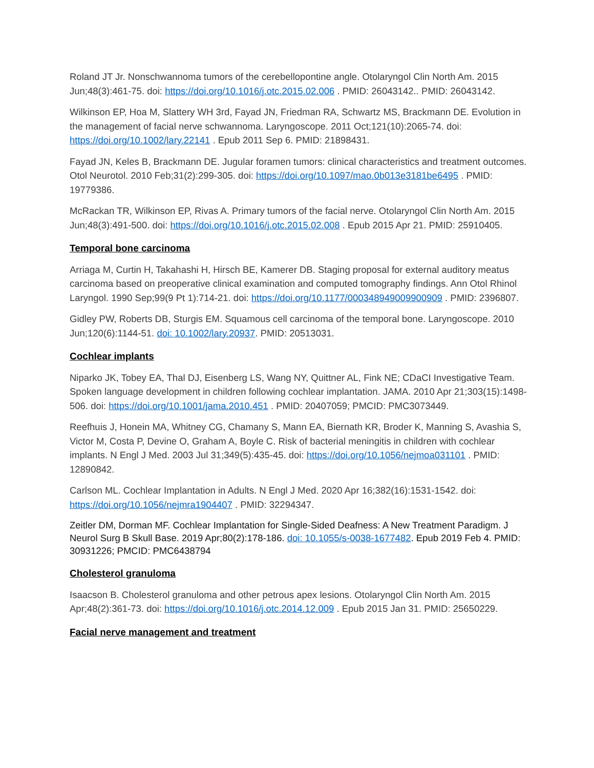Roland JT Jr. Nonschwannoma tumors of the cerebellopontine angle. Otolaryngol Clin North Am. 2015 Jun;48(3):461-75. doi: https://doi.org/10.1016/j.otc.2015.02.006 . PMID: 26043142.. PMID: 26043142.
Wilkinson EP, Hoa M, Slattery WH 3rd, Fayad JN, Friedman RA, Schwartz MS, Brackmann DE. Evolution in the management of facial nerve schwannoma. Laryngoscope. 2011 Oct;121(10):2065-74. doi: https://doi.org/10.1002/lary.22141 . Epub 2011 Sep 6. PMID: 21898431.
Fayad JN, Keles B, Brackmann DE. Jugular foramen tumors: clinical characteristics and treatment outcomes. Otol Neurotol. 2010 Feb;31(2):299-305. doi: https://doi.org/10.1097/mao.0b013e3181be6495 . PMID: 19779386.
McRackan TR, Wilkinson EP, Rivas A. Primary tumors of the facial nerve. Otolaryngol Clin North Am. 2015 Jun;48(3):491-500. doi: https://doi.org/10.1016/j.otc.2015.02.008 . Epub 2015 Apr 21. PMID: 25910405.
Temporal bone carcinoma
Arriaga M, Curtin H, Takahashi H, Hirsch BE, Kamerer DB. Staging proposal for external auditory meatus carcinoma based on preoperative clinical examination and computed tomography findings. Ann Otol Rhinol Laryngol. 1990 Sep;99(9 Pt 1):714-21. doi: https://doi.org/10.1177/000348949009900909 . PMID: 2396807.
Gidley PW, Roberts DB, Sturgis EM. Squamous cell carcinoma of the temporal bone. Laryngoscope. 2010 Jun;120(6):1144-51. doi: 10.1002/lary.20937. PMID: 20513031.
Cochlear implants
Niparko JK, Tobey EA, Thal DJ, Eisenberg LS, Wang NY, Quittner AL, Fink NE; CDaCI Investigative Team. Spoken language development in children following cochlear implantation. JAMA. 2010 Apr 21;303(15):1498-506. doi: https://doi.org/10.1001/jama.2010.451 . PMID: 20407059; PMCID: PMC3073449.
Reefhuis J, Honein MA, Whitney CG, Chamany S, Mann EA, Biernath KR, Broder K, Manning S, Avashia S, Victor M, Costa P, Devine O, Graham A, Boyle C. Risk of bacterial meningitis in children with cochlear implants. N Engl J Med. 2003 Jul 31;349(5):435-45. doi: https://doi.org/10.1056/nejmoa031101 . PMID: 12890842.
Carlson ML. Cochlear Implantation in Adults. N Engl J Med. 2020 Apr 16;382(16):1531-1542. doi: https://doi.org/10.1056/nejmra1904407 . PMID: 32294347.
Zeitler DM, Dorman MF. Cochlear Implantation for Single-Sided Deafness: A New Treatment Paradigm. J Neurol Surg B Skull Base. 2019 Apr;80(2):178-186. doi: 10.1055/s-0038-1677482. Epub 2019 Feb 4. PMID: 30931226; PMCID: PMC6438794
Cholesterol granuloma
Isaacson B. Cholesterol granuloma and other petrous apex lesions. Otolaryngol Clin North Am. 2015 Apr;48(2):361-73. doi: https://doi.org/10.1016/j.otc.2014.12.009 . Epub 2015 Jan 31. PMID: 25650229.
Facial nerve management and treatment